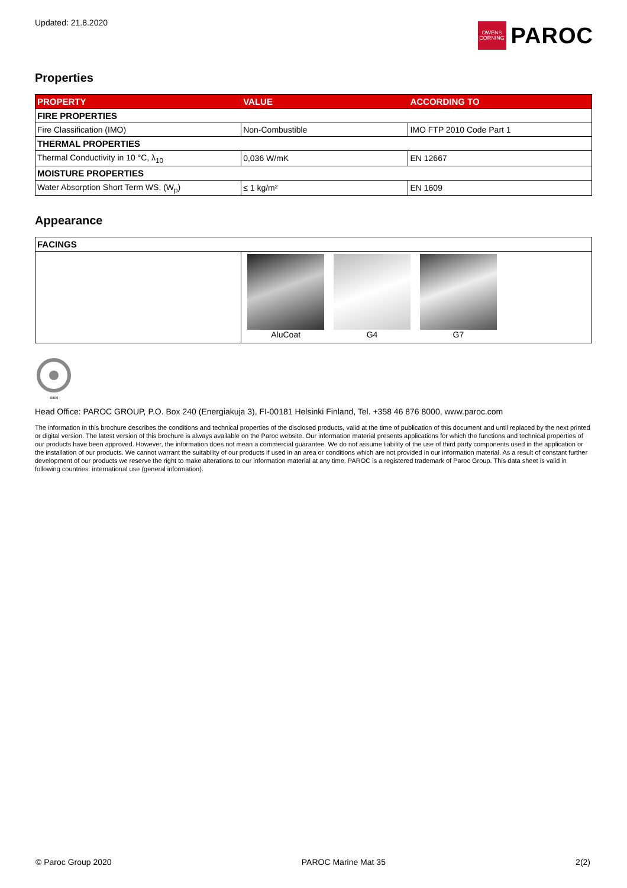Updated: 21.8.2020
OWENS
CORNING
PAROC
Properties
| PROPERTY | VALUE | ACCORDING TO |
| --- | --- | --- |
| FIRE PROPERTIES | | |
| Fire Classification (IMO) | Non-Combustible | IMO FTP 2010 Code Part 1 |
| THERMAL PROPERTIES | | |
| Thermal Conductivity in 10 °C, λ<sub>10</sub> | 0,036 W/mK | EN 12667 |
| MOISTURE PROPERTIES | | |
| Water Absorption Short Term WS, (W<sub>p</sub>) | ≤ 1 kg/m² | EN 1609 |
Appearance
| FACINGS | |
| | AluCoat G4 G7 |
0809
Head Office: PAROC GROUP, P.O. Box 240 (Energiakuja 3), FI-00181 Helsinki Finland, Tel. +358 46 876 8000, www.paroc.com
The information in this brochure describes the conditions and technical properties of the disclosed products, valid at the time of publication of this document and until replaced by the next printed or digital version. The latest version of this brochure is always available on the Paroc website. Our information material presents applications for which the functions and technical properties of our products have been approved. However, the information does not mean a commercial guarantee. We do not assume liability of the use of third party components used in the application or the installation of our products. We cannot warrant the suitability of our products if used in an area or conditions which are not provided in our information material. As a result of constant further development of our products we reserve the right to make alterations to our information material at any time. PAROC is a registered trademark of Paroc Group. This data sheet is valid in following countries: international use (general information).
© Paroc Group 2020 PAROC Marine Mat 35 2(2)